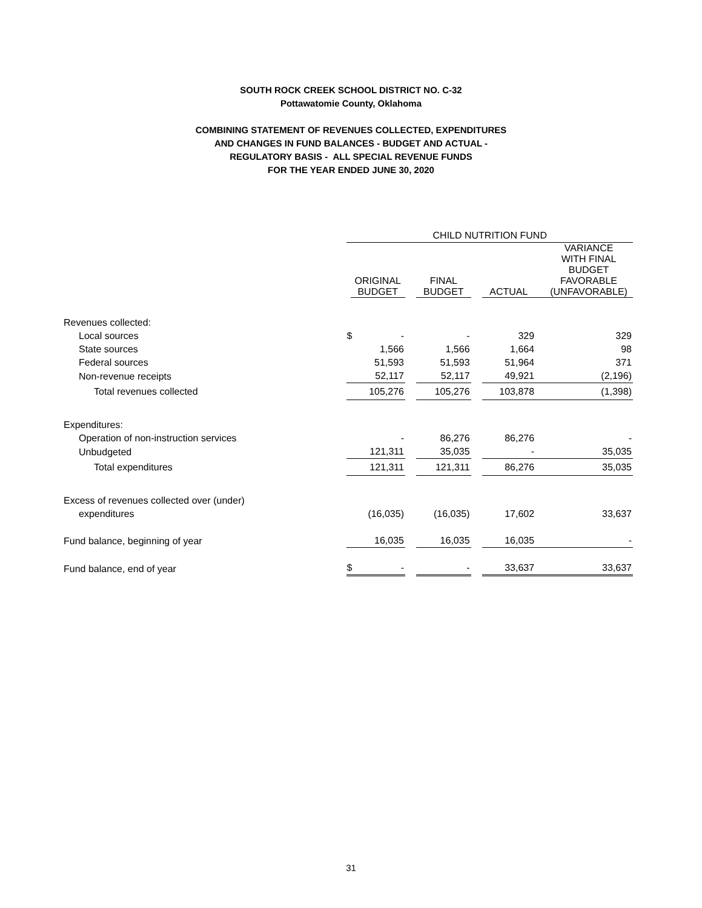SOUTH ROCK CREEK SCHOOL DISTRICT NO. C-32
Pottawatomie County, Oklahoma
COMBINING STATEMENT OF REVENUES COLLECTED, EXPENDITURES
AND CHANGES IN FUND BALANCES - BUDGET AND ACTUAL -
REGULATORY BASIS - ALL SPECIAL REVENUE FUNDS
FOR THE YEAR ENDED JUNE 30, 2020
| | CHILD NUTRITION FUND | | | | | | |
| --- | --- | --- | --- | --- | --- | --- | --- |
| | | ORIGINAL BUDGET | | FINAL BUDGET | | ACTUAL | VARIANCE WITH FINAL BUDGET FAVORABLE (UNFAVORABLE) |
| Revenues collected: | | | | | | | |
| Local sources | $ - | | | - | | 329 | 329 |
| State sources | | 1,566 | | 1,566 | | 1,664 | 98 |
| Federal sources | | 51,593 | | 51,593 | | 51,964 | 371 |
| Non-revenue receipts | | 52,117 | | 52,117 | | 49,921 | (2,196) |
| Total revenues collected | | 105,276 | | 105,276 | | 103,878 | (1,398) |
| Expenditures: | | | | | | | |
| Operation of non-instruction services | | - | | 86,276 | | 86,276 | - |
| Unbudgeted | | 121,311 | | 35,035 | | - | 35,035 |
| Total expenditures | | 121,311 | | 121,311 | | 86,276 | 35,035 |
| Excess of revenues collected over (under) | | | | | | | |
| expenditures | | (16,035) | | (16,035) | | 17,602 | 33,637 |
| Fund balance, beginning of year | | 16,035 | | 16,035 | | 16,035 | - |
| Fund balance, end of year | $ - | | | - | | 33,637 | 33,637 |
31